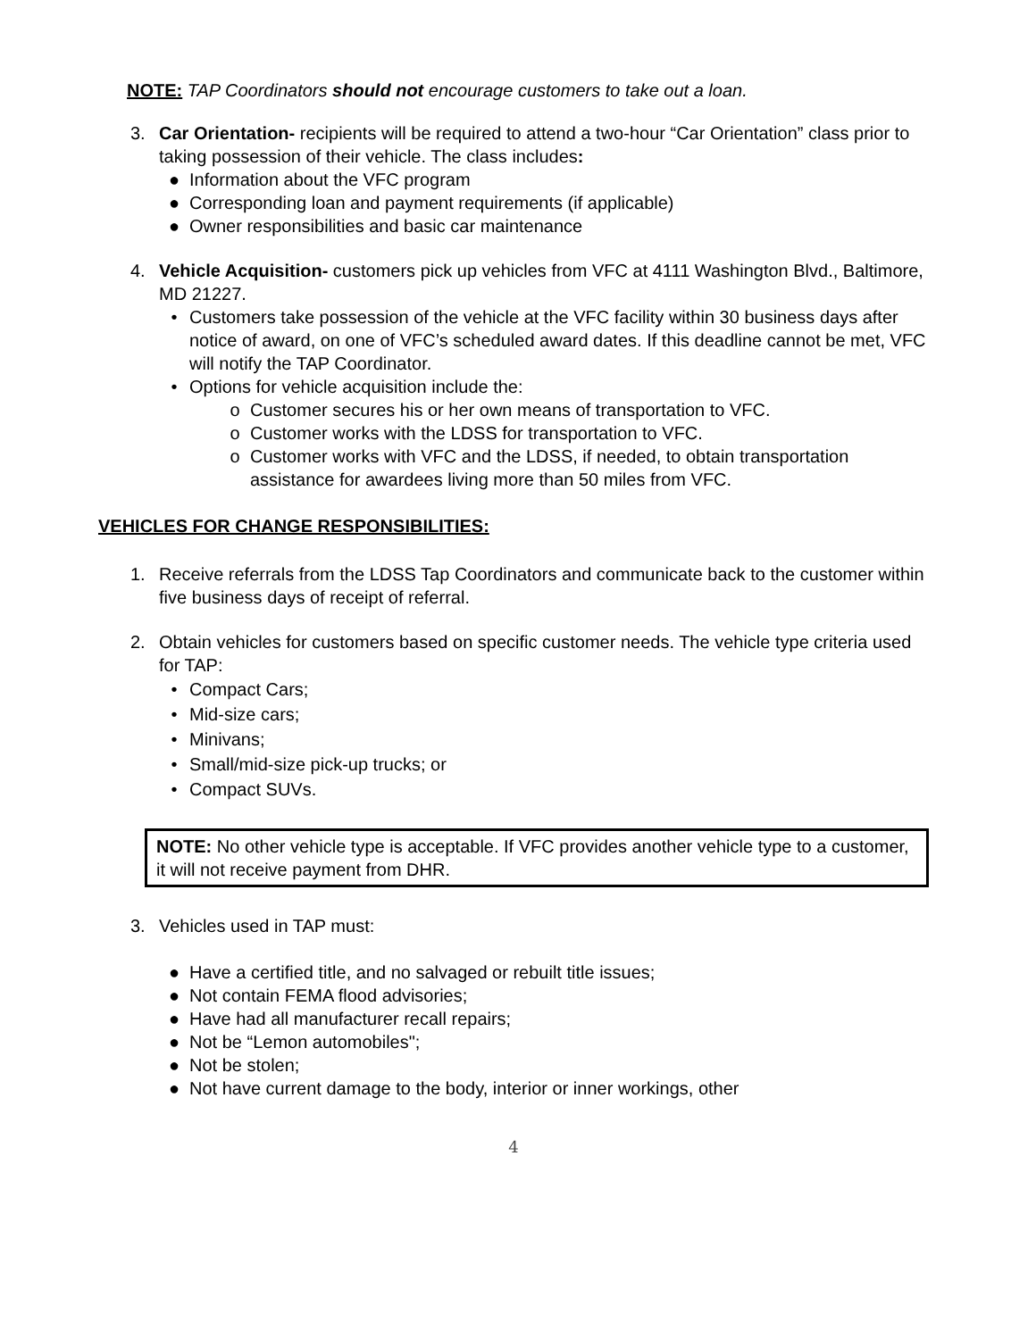NOTE: TAP Coordinators should not encourage customers to take out a loan.
3. Car Orientation- recipients will be required to attend a two-hour “Car Orientation” class prior to taking possession of their vehicle. The class includes:
● Information about the VFC program
● Corresponding loan and payment requirements (if applicable)
● Owner responsibilities and basic car maintenance
4. Vehicle Acquisition- customers pick up vehicles from VFC at 4111 Washington Blvd., Baltimore, MD 21227.
• Customers take possession of the vehicle at the VFC facility within 30 business days after notice of award, on one of VFC’s scheduled award dates. If this deadline cannot be met, VFC will notify the TAP Coordinator.
• Options for vehicle acquisition include the:
o Customer secures his or her own means of transportation to VFC.
o Customer works with the LDSS for transportation to VFC.
o Customer works with VFC and the LDSS, if needed, to obtain transportation assistance for awardees living more than 50 miles from VFC.
VEHICLES FOR CHANGE RESPONSIBILITIES:
1. Receive referrals from the LDSS Tap Coordinators and communicate back to the customer within five business days of receipt of referral.
2. Obtain vehicles for customers based on specific customer needs. The vehicle type criteria used for TAP:
• Compact Cars;
• Mid-size cars;
• Minivans;
• Small/mid-size pick-up trucks; or
• Compact SUVs.
NOTE: No other vehicle type is acceptable. If VFC provides another vehicle type to a customer, it will not receive payment from DHR.
3. Vehicles used in TAP must:
● Have a certified title, and no salvaged or rebuilt title issues;
● Not contain FEMA flood advisories;
● Have had all manufacturer recall repairs;
● Not be “Lemon automobiles";
● Not be stolen;
● Not have current damage to the body, interior or inner workings, other
4